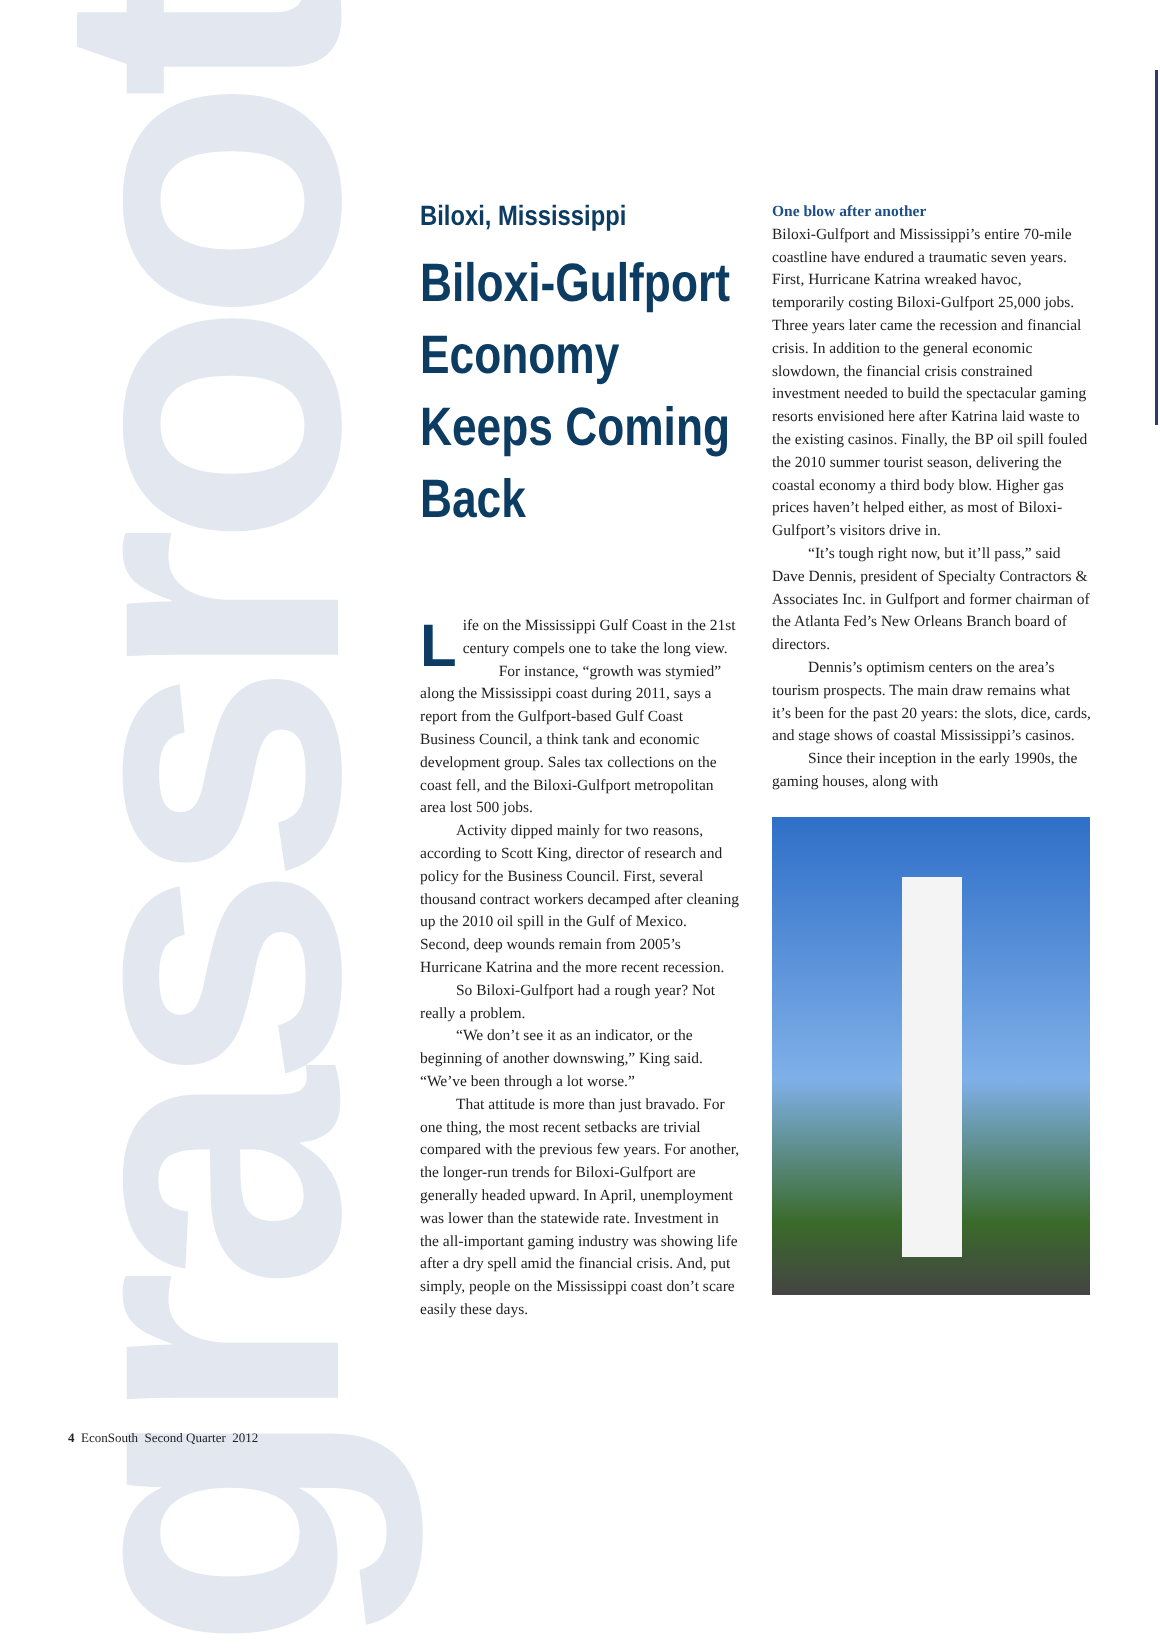grassroots
Biloxi, Mississippi
Biloxi-Gulfport Economy Keeps Coming Back
Life on the Mississippi Gulf Coast in the 21st century compels one to take the long view.
For instance, “growth was stymied” along the Mississippi coast during 2011, says a report from the Gulfport-based Gulf Coast Business Council, a think tank and economic development group. Sales tax collections on the coast fell, and the Biloxi-Gulfport metropolitan area lost 500 jobs.
Activity dipped mainly for two reasons, according to Scott King, director of research and policy for the Business Council. First, several thousand contract workers decamped after cleaning up the 2010 oil spill in the Gulf of Mexico. Second, deep wounds remain from 2005’s Hurricane Katrina and the more recent recession.
So Biloxi-Gulfport had a rough year? Not really a problem.
“We don’t see it as an indicator, or the beginning of another downswing,” King said. “We’ve been through a lot worse.”
That attitude is more than just bravado. For one thing, the most recent setbacks are trivial compared with the previous few years. For another, the longer-run trends for Biloxi-Gulfport are generally headed upward. In April, unemployment was lower than the statewide rate. Investment in the all-important gaming industry was showing life after a dry spell amid the financial crisis. And, put simply, people on the Mississippi coast don’t scare easily these days.
One blow after another
Biloxi-Gulfport and Mississippi’s entire 70-mile coastline have endured a traumatic seven years. First, Hurricane Katrina wreaked havoc, temporarily costing Biloxi-Gulfport 25,000 jobs. Three years later came the recession and financial crisis. In addition to the general economic slowdown, the financial crisis constrained investment needed to build the spectacular gaming resorts envisioned here after Katrina laid waste to the existing casinos. Finally, the BP oil spill fouled the 2010 summer tourist season, delivering the coastal economy a third body blow. Higher gas prices haven’t helped either, as most of Biloxi-Gulfport’s visitors drive in.
“It’s tough right now, but it’ll pass,” said Dave Dennis, president of Specialty Contractors & Associates Inc. in Gulfport and former chairman of the Atlanta Fed’s New Orleans Branch board of directors.
Dennis’s optimism centers on the area’s tourism prospects. The main draw remains what it’s been for the past 20 years: the slots, dice, cards, and stage shows of coastal Mississippi’s casinos.
Since their inception in the early 1990s, the gaming houses, along with
4 EconSouth Second Quarter 2012